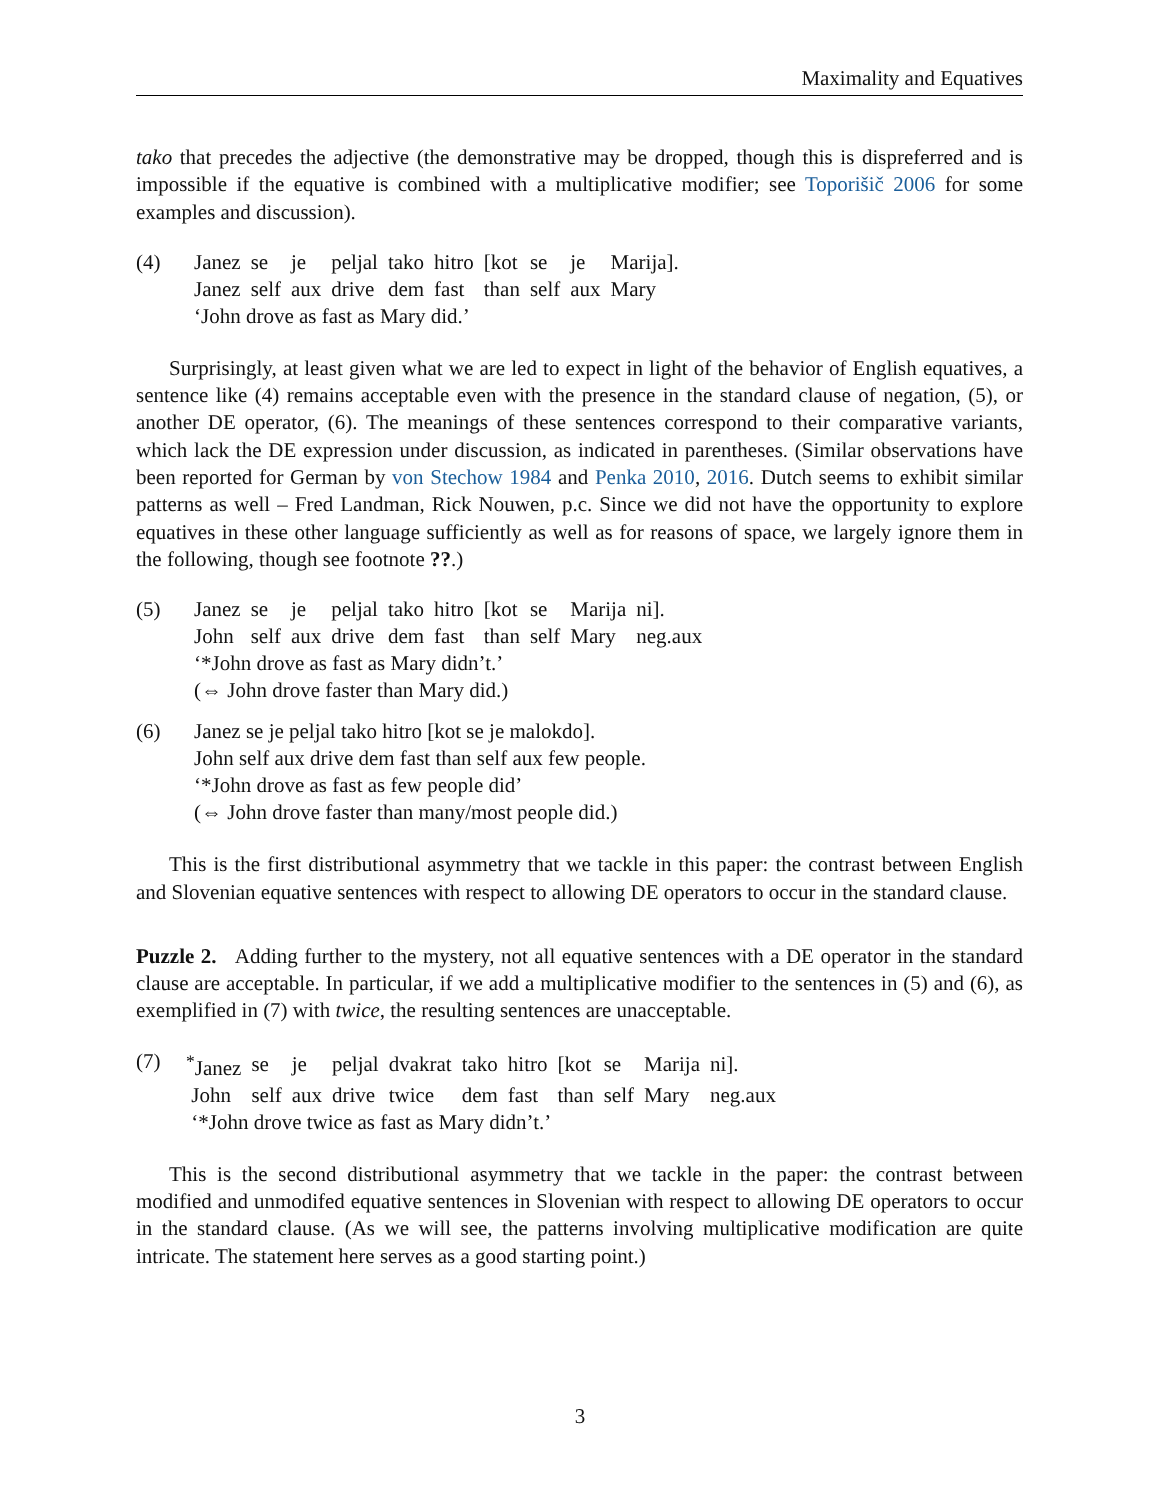Maximality and Equatives
tako that precedes the adjective (the demonstrative may be dropped, though this is dispreferred and is impossible if the equative is combined with a multiplicative modifier; see Toporišič 2006 for some examples and discussion).
(4)
| Janez | se | je | peljal | tako | hitro | [kot | se | je | Marija]. |
| Janez | self | aux | drive | dem | fast | than | self | aux | Mary |
‘John drove as fast as Mary did.’
Surprisingly, at least given what we are led to expect in light of the behavior of English equatives, a sentence like (4) remains acceptable even with the presence in the standard clause of negation, (5), or another DE operator, (6). The meanings of these sentences correspond to their comparative variants, which lack the DE expression under discussion, as indicated in parentheses. (Similar observations have been reported for German by von Stechow 1984 and Penka 2010, 2016. Dutch seems to exhibit similar patterns as well – Fred Landman, Rick Nouwen, p.c. Since we did not have the opportunity to explore equatives in these other language sufficiently as well as for reasons of space, we largely ignore them in the following, though see footnote ??.)
(5)
| Janez | se | je | peljal | tako | hitro | [kot | se | Marija | ni]. |
| John | self | aux | drive | dem | fast | than | self | Mary | neg.aux |
‘*John drove as fast as Mary didn’t.’
(⇔ John drove faster than Mary did.)
(6) Janez se je peljal tako hitro [kot se je malokdo].
John self aux drive dem fast than self aux few people.
‘*John drove as fast as few people did’
(⇔ John drove faster than many/most people did.)
This is the first distributional asymmetry that we tackle in this paper: the contrast between English and Slovenian equative sentences with respect to allowing DE operators to occur in the standard clause.
Puzzle 2. Adding further to the mystery, not all equative sentences with a DE operator in the standard clause are acceptable. In particular, if we add a multiplicative modifier to the sentences in (5) and (6), as exemplified in (7) with twice, the resulting sentences are unacceptable.
(7)
| <sup>*</sup> Janez | se | je | peljal | dvakrat | tako | hitro | [kot | se | Marija | ni]. |
| John | self | aux | drive | twice | dem | fast | than | self | Mary | neg.aux |
‘*John drove twice as fast as Mary didn’t.’
This is the second distributional asymmetry that we tackle in the paper: the contrast between modified and unmodifed equative sentences in Slovenian with respect to allowing DE operators to occur in the standard clause. (As we will see, the patterns involving multiplicative modification are quite intricate. The statement here serves as a good starting point.)
3